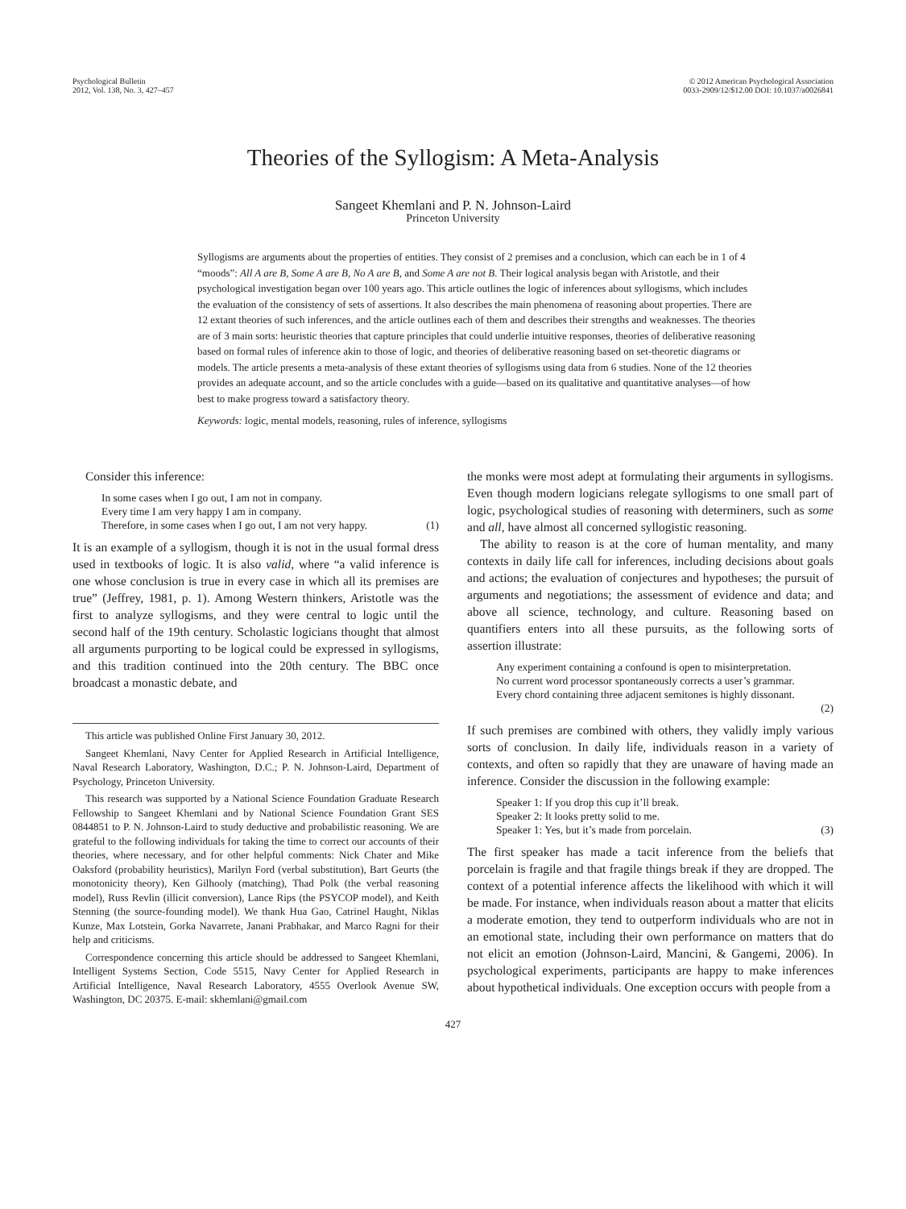Psychological Bulletin
2012, Vol. 138, No. 3, 427–457
© 2012 American Psychological Association
0033-2909/12/$12.00 DOI: 10.1037/a0026841
Theories of the Syllogism: A Meta-Analysis
Sangeet Khemlani and P. N. Johnson-Laird
Princeton University
Syllogisms are arguments about the properties of entities. They consist of 2 premises and a conclusion, which can each be in 1 of 4 “moods”: All A are B, Some A are B, No A are B, and Some A are not B. Their logical analysis began with Aristotle, and their psychological investigation began over 100 years ago. This article outlines the logic of inferences about syllogisms, which includes the evaluation of the consistency of sets of assertions. It also describes the main phenomena of reasoning about properties. There are 12 extant theories of such inferences, and the article outlines each of them and describes their strengths and weaknesses. The theories are of 3 main sorts: heuristic theories that capture principles that could underlie intuitive responses, theories of deliberative reasoning based on formal rules of inference akin to those of logic, and theories of deliberative reasoning based on set-theoretic diagrams or models. The article presents a meta-analysis of these extant theories of syllogisms using data from 6 studies. None of the 12 theories provides an adequate account, and so the article concludes with a guide—based on its qualitative and quantitative analyses—of how best to make progress toward a satisfactory theory.
Keywords: logic, mental models, reasoning, rules of inference, syllogisms
Consider this inference:
In some cases when I go out, I am not in company.
Every time I am very happy I am in company.
Therefore, in some cases when I go out, I am not very happy. (1)
It is an example of a syllogism, though it is not in the usual formal dress used in textbooks of logic. It is also valid, where “a valid inference is one whose conclusion is true in every case in which all its premises are true” (Jeffrey, 1981, p. 1). Among Western thinkers, Aristotle was the first to analyze syllogisms, and they were central to logic until the second half of the 19th century. Scholastic logicians thought that almost all arguments purporting to be logical could be expressed in syllogisms, and this tradition continued into the 20th century. The BBC once broadcast a monastic debate, and
This article was published Online First January 30, 2012.
Sangeet Khemlani, Navy Center for Applied Research in Artificial Intelligence, Naval Research Laboratory, Washington, D.C.; P. N. Johnson-Laird, Department of Psychology, Princeton University.
This research was supported by a National Science Foundation Graduate Research Fellowship to Sangeet Khemlani and by National Science Foundation Grant SES 0844851 to P. N. Johnson-Laird to study deductive and probabilistic reasoning. We are grateful to the following individuals for taking the time to correct our accounts of their theories, where necessary, and for other helpful comments: Nick Chater and Mike Oaksford (probability heuristics), Marilyn Ford (verbal substitution), Bart Geurts (the monotonicity theory), Ken Gilhooly (matching), Thad Polk (the verbal reasoning model), Russ Revlin (illicit conversion), Lance Rips (the PSYCOP model), and Keith Stenning (the source-founding model). We thank Hua Gao, Catrinel Haught, Niklas Kunze, Max Lotstein, Gorka Navarrete, Janani Prabhakar, and Marco Ragni for their help and criticisms.
Correspondence concerning this article should be addressed to Sangeet Khemlani, Intelligent Systems Section, Code 5515, Navy Center for Applied Research in Artificial Intelligence, Naval Research Laboratory, 4555 Overlook Avenue SW, Washington, DC 20375. E-mail: skhemlani@gmail.com
the monks were most adept at formulating their arguments in syllogisms. Even though modern logicians relegate syllogisms to one small part of logic, psychological studies of reasoning with determiners, such as some and all, have almost all concerned syllogistic reasoning.
The ability to reason is at the core of human mentality, and many contexts in daily life call for inferences, including decisions about goals and actions; the evaluation of conjectures and hypotheses; the pursuit of arguments and negotiations; the assessment of evidence and data; and above all science, technology, and culture. Reasoning based on quantifiers enters into all these pursuits, as the following sorts of assertion illustrate:
Any experiment containing a confound is open to misinterpretation.
No current word processor spontaneously corrects a user’s grammar.
Every chord containing three adjacent semitones is highly dissonant.
(2)
If such premises are combined with others, they validly imply various sorts of conclusion. In daily life, individuals reason in a variety of contexts, and often so rapidly that they are unaware of having made an inference. Consider the discussion in the following example:
Speaker 1: If you drop this cup it’ll break.
Speaker 2: It looks pretty solid to me.
Speaker 1: Yes, but it’s made from porcelain. (3)
The first speaker has made a tacit inference from the beliefs that porcelain is fragile and that fragile things break if they are dropped. The context of a potential inference affects the likelihood with which it will be made. For instance, when individuals reason about a matter that elicits a moderate emotion, they tend to outperform individuals who are not in an emotional state, including their own performance on matters that do not elicit an emotion (Johnson-Laird, Mancini, & Gangemi, 2006). In psychological experiments, participants are happy to make inferences about hypothetical individuals. One exception occurs with people from a
427